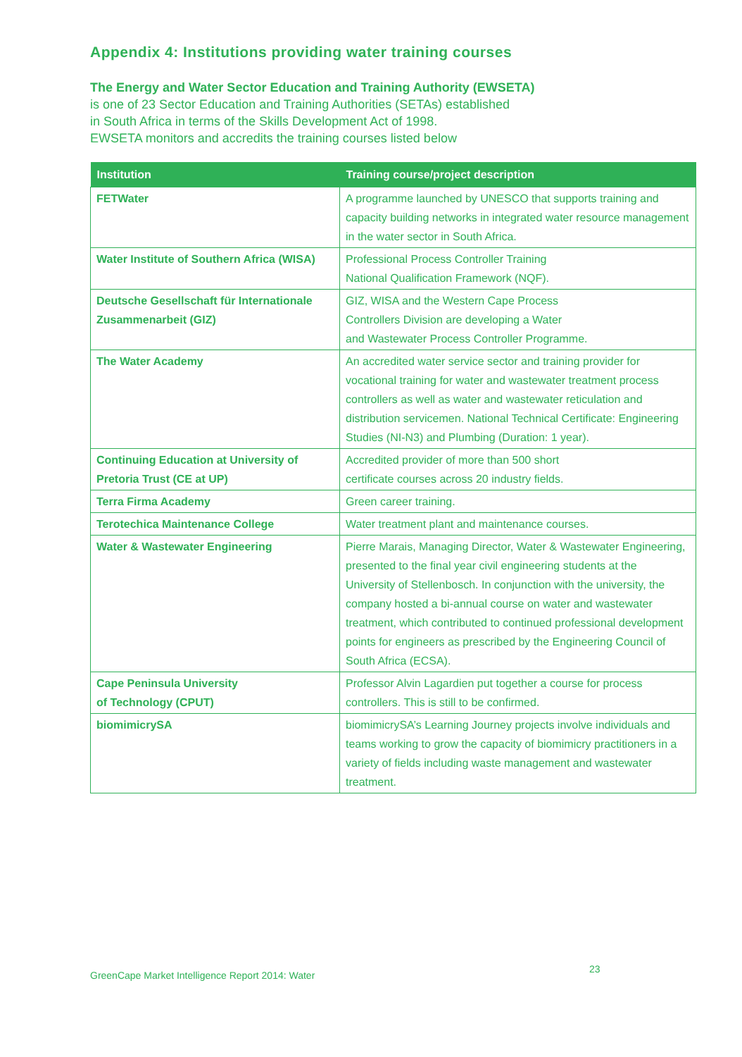Appendix 4: Institutions providing water training courses
The Energy and Water Sector Education and Training Authority (EWSETA)
is one of 23 Sector Education and Training Authorities (SETAs) established
in South Africa in terms of the Skills Development Act of 1998.
EWSETA monitors and accredits the training courses listed below
| Institution | Training course/project description |
| --- | --- |
| FETWater | A programme launched by UNESCO that supports training and capacity building networks in integrated water resource management in the water sector in South Africa. |
| Water Institute of Southern Africa (WISA) | Professional Process Controller Training National Qualification Framework (NQF). |
| Deutsche Gesellschaft für Internationale Zusammenarbeit (GIZ) | GIZ, WISA and the Western Cape Process Controllers Division are developing a Water and Wastewater Process Controller Programme. |
| The Water Academy | An accredited water service sector and training provider for vocational training for water and wastewater treatment process controllers as well as water and wastewater reticulation and distribution servicemen. National Technical Certificate: Engineering Studies (NI-N3) and Plumbing (Duration: 1 year). |
| Continuing Education at University of Pretoria Trust (CE at UP) | Accredited provider of more than 500 short certificate courses across 20 industry fields. |
| Terra Firma Academy | Green career training. |
| Terotechica Maintenance College | Water treatment plant and maintenance courses. |
| Water & Wastewater Engineering | Pierre Marais, Managing Director, Water & Wastewater Engineering, presented to the final year civil engineering students at the University of Stellenbosch. In conjunction with the university, the company hosted a bi-annual course on water and wastewater treatment, which contributed to continued professional development points for engineers as prescribed by the Engineering Council of South Africa (ECSA). |
| Cape Peninsula University of Technology (CPUT) | Professor Alvin Lagardien put together a course for process controllers. This is still to be confirmed. |
| biomimicrySA | biomimicrySA’s Learning Journey projects involve individuals and teams working to grow the capacity of biomimicry practitioners in a variety of fields including waste management and wastewater treatment. |
GreenCape Market Intelligence Report 2014: Water
23